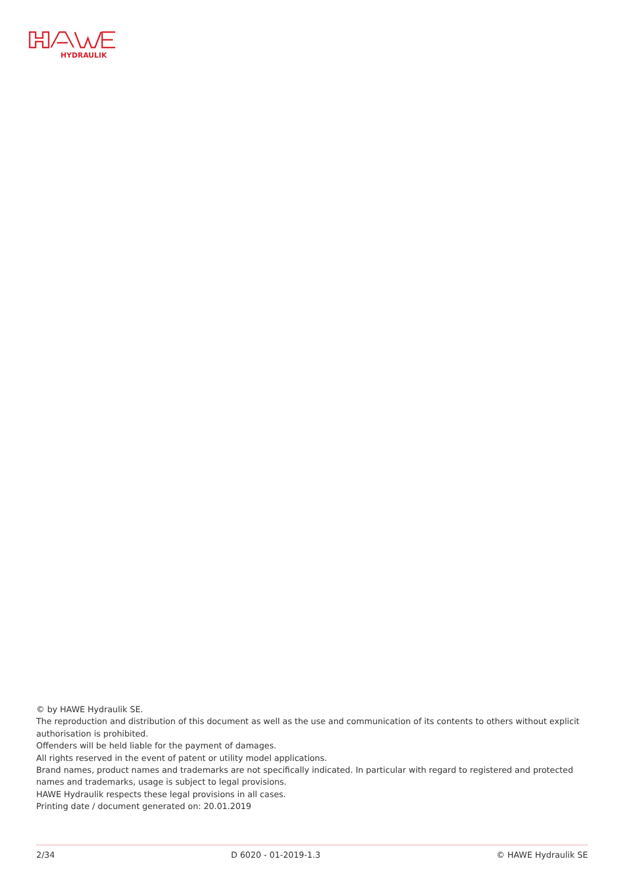HYDRAULIK
© by HAWE Hydraulik SE.
The reproduction and distribution of this document as well as the use and communication of its contents to others without explicit authorisation is prohibited.
Offenders will be held liable for the payment of damages.
All rights reserved in the event of patent or utility model applications.
Brand names, product names and trademarks are not specifically indicated. In particular with regard to registered and protected names and trademarks, usage is subject to legal provisions.
HAWE Hydraulik respects these legal provisions in all cases.
Printing date / document generated on: 20.01.2019
2/34 D 6020 - 01-2019-1.3 © HAWE Hydraulik SE